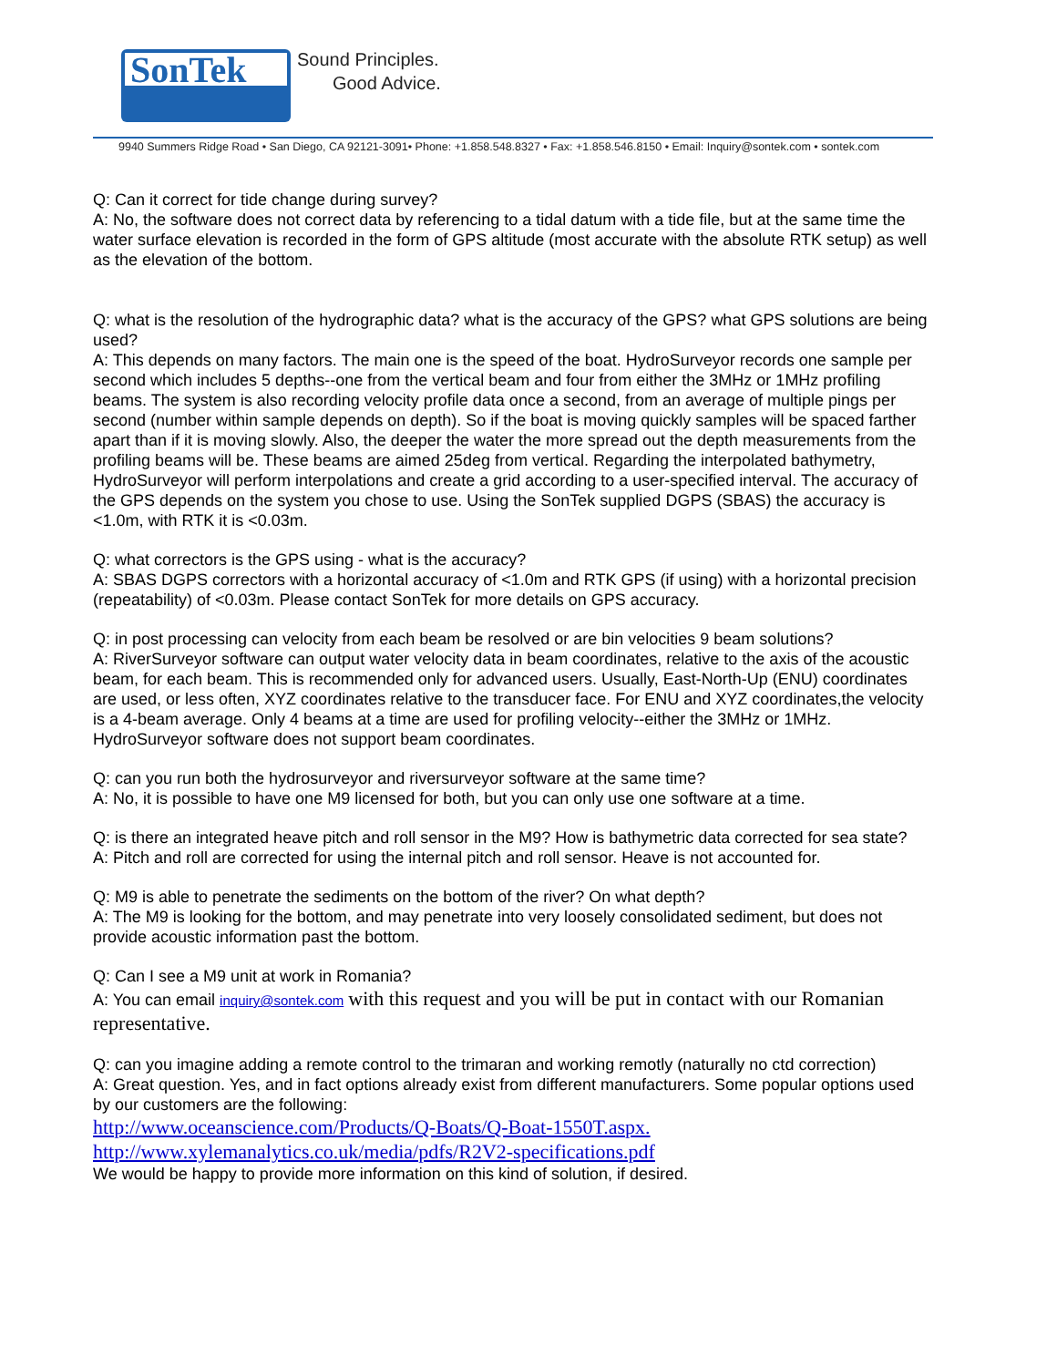SonTek
Sound Principles.
Good Advice.
9940 Summers Ridge Road • San Diego, CA 92121-3091• Phone: +1.858.548.8327 • Fax: +1.858.546.8150 • Email: Inquiry@sontek.com • sontek.com
Q: Can it correct for tide change during survey?
A: No, the software does not correct data by referencing to a tidal datum with a tide file, but at the same time the water surface elevation is recorded in the form of GPS altitude (most accurate with the absolute RTK setup) as well as the elevation of the bottom.
Q: what is the resolution of the hydrographic data? what is the accuracy of the GPS? what GPS solutions are being used?
A: This depends on many factors. The main one is the speed of the boat. HydroSurveyor records one sample per second which includes 5 depths--one from the vertical beam and four from either the 3MHz or 1MHz profiling beams. The system is also recording velocity profile data once a second, from an average of multiple pings per second (number within sample depends on depth). So if the boat is moving quickly samples will be spaced farther apart than if it is moving slowly. Also, the deeper the water the more spread out the depth measurements from the profiling beams will be. These beams are aimed 25deg from vertical. Regarding the interpolated bathymetry, HydroSurveyor will perform interpolations and create a grid according to a user-specified interval. The accuracy of the GPS depends on the system you chose to use. Using the SonTek supplied DGPS (SBAS) the accuracy is <1.0m, with RTK it is <0.03m.
Q: what correctors is the GPS using - what is the accuracy?
A: SBAS DGPS correctors with a horizontal accuracy of <1.0m and RTK GPS (if using) with a horizontal precision (repeatability) of <0.03m. Please contact SonTek for more details on GPS accuracy.
Q: in post processing can velocity from each beam be resolved or are bin velocities 9 beam solutions?
A: RiverSurveyor software can output water velocity data in beam coordinates, relative to the axis of the acoustic beam, for each beam. This is recommended only for advanced users. Usually, East-North-Up (ENU) coordinates are used, or less often, XYZ coordinates relative to the transducer face. For ENU and XYZ coordinates,the velocity is a 4-beam average. Only 4 beams at a time are used for profiling velocity--either the 3MHz or 1MHz. HydroSurveyor software does not support beam coordinates.
Q: can you run both the hydrosurveyor and riversurveyor software at the same time?
A: No, it is possible to have one M9 licensed for both, but you can only use one software at a time.
Q: is there an integrated heave pitch and roll sensor in the M9? How is bathymetric data corrected for sea state?
A: Pitch and roll are corrected for using the internal pitch and roll sensor. Heave is not accounted for.
Q: M9 is able to penetrate the sediments on the bottom of the river? On what depth?
A: The M9 is looking for the bottom, and may penetrate into very loosely consolidated sediment, but does not provide acoustic information past the bottom.
Q: Can I see a M9 unit at work in Romania?
A: You can email inquiry@sontek.com with this request and you will be put in contact with our Romanian representative.
Q: can you imagine adding a remote control to the trimaran and working remotly (naturally no ctd correction)
A: Great question. Yes, and in fact options already exist from different manufacturers. Some popular options used by our customers are the following:
http://www.oceanscience.com/Products/Q-Boats/Q-Boat-1550T.aspx.
http://www.xylemanalytics.co.uk/media/pdfs/R2V2-specifications.pdf
We would be happy to provide more information on this kind of solution, if desired.